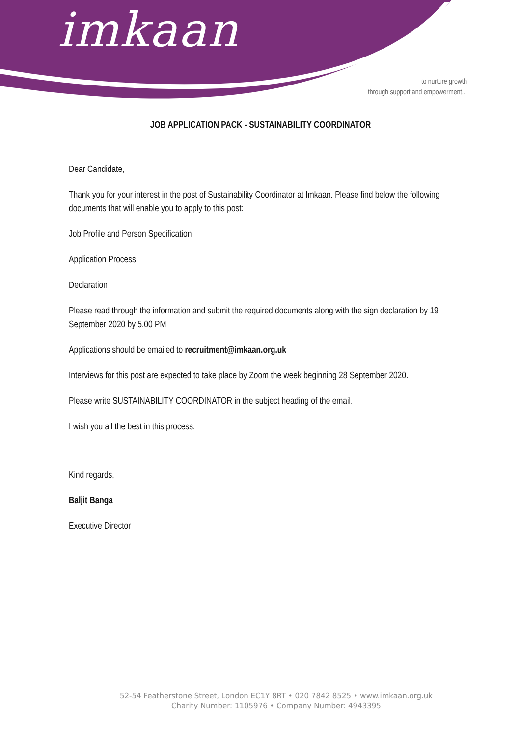imkaan
to nurture growth
through support and empowerment...
JOB APPLICATION PACK - SUSTAINABILITY COORDINATOR
Dear Candidate,
Thank you for your interest in the post of Sustainability Coordinator at Imkaan. Please find below the following documents that will enable you to apply to this post:
Job Profile and Person Specification
Application Process
Declaration
Please read through the information and submit the required documents along with the sign declaration by 19 September 2020 by 5.00 PM
Applications should be emailed to recruitment@imkaan.org.uk
Interviews for this post are expected to take place by Zoom the week beginning 28 September 2020.
Please write SUSTAINABILITY COORDINATOR in the subject heading of the email.
I wish you all the best in this process.
Kind regards,
Baljit Banga
Executive Director
52-54 Featherstone Street, London EC1Y 8RT • 020 7842 8525 • www.imkaan.org.uk
Charity Number: 1105976 • Company Number: 4943395